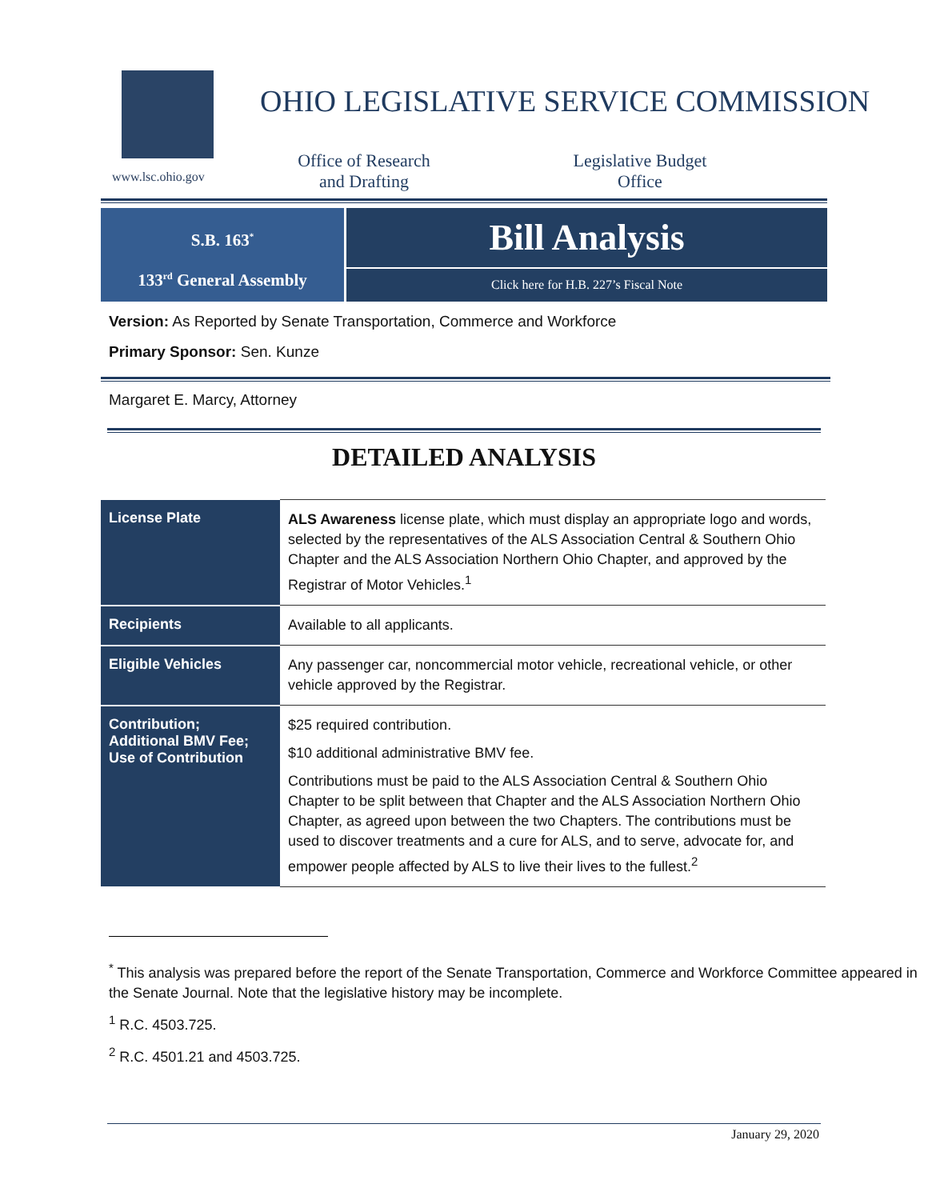www.lsc.ohio.gov
OHIO LEGISLATIVE SERVICE COMMISSION
Office of Research
and Drafting
Legislative Budget
Office
S.B. 163<sup>*</sup>
133<sup>rd</sup> General Assembly
Bill Analysis
Click here for H.B. 227’s Fiscal Note
Version: As Reported by Senate Transportation, Commerce and Workforce
Primary Sponsor: Sen. Kunze
Margaret E. Marcy, Attorney
DETAILED ANALYSIS
| License Plate | ALS Awareness license plate, which must display an appropriate logo and words, selected by the representatives of the ALS Association Central & Southern Ohio Chapter and the ALS Association Northern Ohio Chapter, and approved by the Registrar of Motor Vehicles.<sup>1</sup> |
| Recipients | Available to all applicants. |
| Eligible Vehicles | Any passenger car, noncommercial motor vehicle, recreational vehicle, or other vehicle approved by the Registrar. |
| Contribution; Additional BMV Fee; Use of Contribution | $25 required contribution. $10 additional administrative BMV fee. Contributions must be paid to the ALS Association Central & Southern Ohio Chapter to be split between that Chapter and the ALS Association Northern Ohio Chapter, as agreed upon between the two Chapters. The contributions must be used to discover treatments and a cure for ALS, and to serve, advocate for, and empower people affected by ALS to live their lives to the fullest.<sup>2</sup> |
<sup>*</sup> This analysis was prepared before the report of the Senate Transportation, Commerce and Workforce Committee appeared in the Senate Journal. Note that the legislative history may be incomplete.
<sup>1</sup> R.C. 4503.725.
<sup>2</sup> R.C. 4501.21 and 4503.725.
January 29, 2020